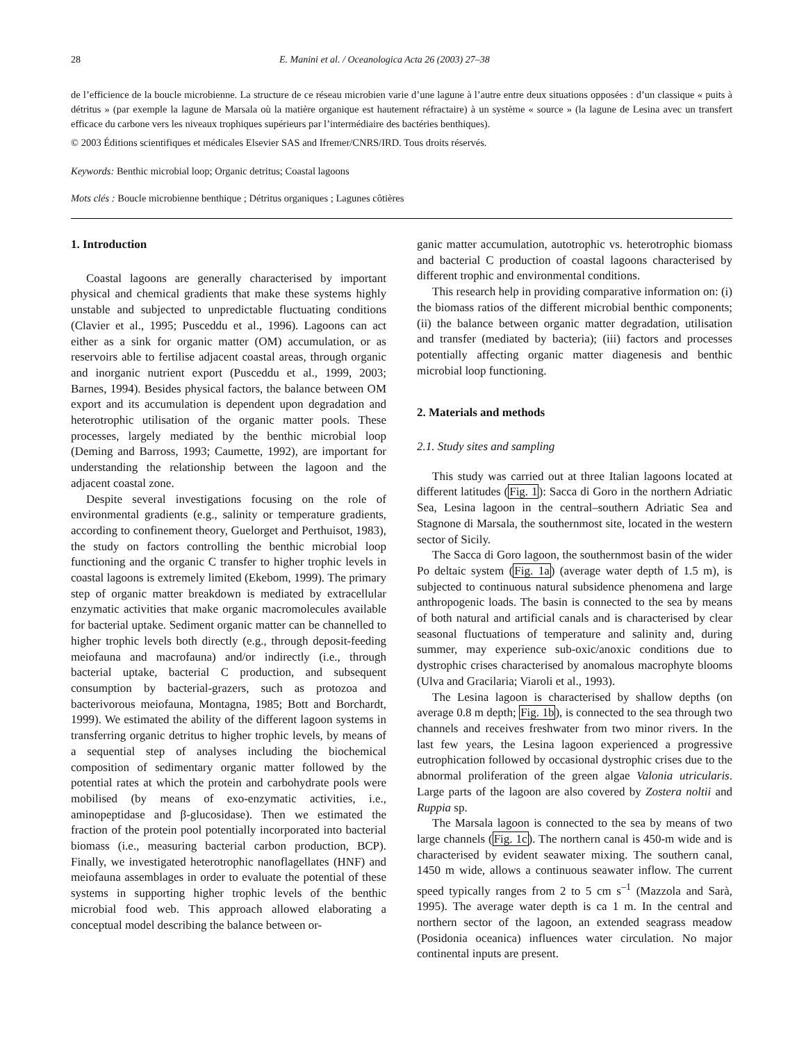28 E. Manini et al. / Oceanologica Acta 26 (2003) 27–38
de l’efficience de la boucle microbienne. La structure de ce réseau microbien varie d’une lagune à l’autre entre deux situations opposées : d’un classique « puits à détritus » (par exemple la lagune de Marsala où la matière organique est hautement réfractaire) à un système « source » (la lagune de Lesina avec un transfert efficace du carbone vers les niveaux trophiques supérieurs par l’intermédiaire des bactéries benthiques).
© 2003 Éditions scientifiques et médicales Elsevier SAS and Ifremer/CNRS/IRD. Tous droits réservés.
Keywords: Benthic microbial loop; Organic detritus; Coastal lagoons
Mots clés : Boucle microbienne benthique ; Détritus organiques ; Lagunes côtières
1. Introduction
Coastal lagoons are generally characterised by important physical and chemical gradients that make these systems highly unstable and subjected to unpredictable fluctuating conditions (Clavier et al., 1995; Pusceddu et al., 1996). Lagoons can act either as a sink for organic matter (OM) accumulation, or as reservoirs able to fertilise adjacent coastal areas, through organic and inorganic nutrient export (Pusceddu et al., 1999, 2003; Barnes, 1994). Besides physical factors, the balance between OM export and its accumulation is dependent upon degradation and heterotrophic utilisation of the organic matter pools. These processes, largely mediated by the benthic microbial loop (Deming and Barross, 1993; Caumette, 1992), are important for understanding the relationship between the lagoon and the adjacent coastal zone.
Despite several investigations focusing on the role of environmental gradients (e.g., salinity or temperature gradients, according to confinement theory, Guelorget and Perthuisot, 1983), the study on factors controlling the benthic microbial loop functioning and the organic C transfer to higher trophic levels in coastal lagoons is extremely limited (Ekebom, 1999). The primary step of organic matter breakdown is mediated by extracellular enzymatic activities that make organic macromolecules available for bacterial uptake. Sediment organic matter can be channelled to higher trophic levels both directly (e.g., through deposit-feeding meiofauna and macrofauna) and/or indirectly (i.e., through bacterial uptake, bacterial C production, and subsequent consumption by bacterial-grazers, such as protozoa and bacterivorous meiofauna, Montagna, 1985; Bott and Borchardt, 1999). We estimated the ability of the different lagoon systems in transferring organic detritus to higher trophic levels, by means of a sequential step of analyses including the biochemical composition of sedimentary organic matter followed by the potential rates at which the protein and carbohydrate pools were mobilised (by means of exo-enzymatic activities, i.e., aminopeptidase and β-glucosidase). Then we estimated the fraction of the protein pool potentially incorporated into bacterial biomass (i.e., measuring bacterial carbon production, BCP). Finally, we investigated heterotrophic nanoflagellates (HNF) and meiofauna assemblages in order to evaluate the potential of these systems in supporting higher trophic levels of the benthic microbial food web. This approach allowed elaborating a conceptual model describing the balance between or-
ganic matter accumulation, autotrophic vs. heterotrophic biomass and bacterial C production of coastal lagoons characterised by different trophic and environmental conditions.
This research help in providing comparative information on: (i) the biomass ratios of the different microbial benthic components; (ii) the balance between organic matter degradation, utilisation and transfer (mediated by bacteria); (iii) factors and processes potentially affecting organic matter diagenesis and benthic microbial loop functioning.
2. Materials and methods
2.1. Study sites and sampling
This study was carried out at three Italian lagoons located at different latitudes (Fig. 1): Sacca di Goro in the northern Adriatic Sea, Lesina lagoon in the central–southern Adriatic Sea and Stagnone di Marsala, the southernmost site, located in the western sector of Sicily.
The Sacca di Goro lagoon, the southernmost basin of the wider Po deltaic system (Fig. 1a) (average water depth of 1.5 m), is subjected to continuous natural subsidence phenomena and large anthropogenic loads. The basin is connected to the sea by means of both natural and artificial canals and is characterised by clear seasonal fluctuations of temperature and salinity and, during summer, may experience sub-oxic/anoxic conditions due to dystrophic crises characterised by anomalous macrophyte blooms (Ulva and Gracilaria; Viaroli et al., 1993).
The Lesina lagoon is characterised by shallow depths (on average 0.8 m depth; Fig. 1b), is connected to the sea through two channels and receives freshwater from two minor rivers. In the last few years, the Lesina lagoon experienced a progressive eutrophication followed by occasional dystrophic crises due to the abnormal proliferation of the green algae Valonia utricularis. Large parts of the lagoon are also covered by Zostera noltii and Ruppia sp.
The Marsala lagoon is connected to the sea by means of two large channels (Fig. 1c). The northern canal is 450-m wide and is characterised by evident seawater mixing. The southern canal, 1450 m wide, allows a continuous seawater inflow. The current speed typically ranges from 2 to 5 cm s<sup>–1</sup> (Mazzola and Sarà, 1995). The average water depth is ca 1 m. In the central and northern sector of the lagoon, an extended seagrass meadow (Posidonia oceanica) influences water circulation. No major continental inputs are present.